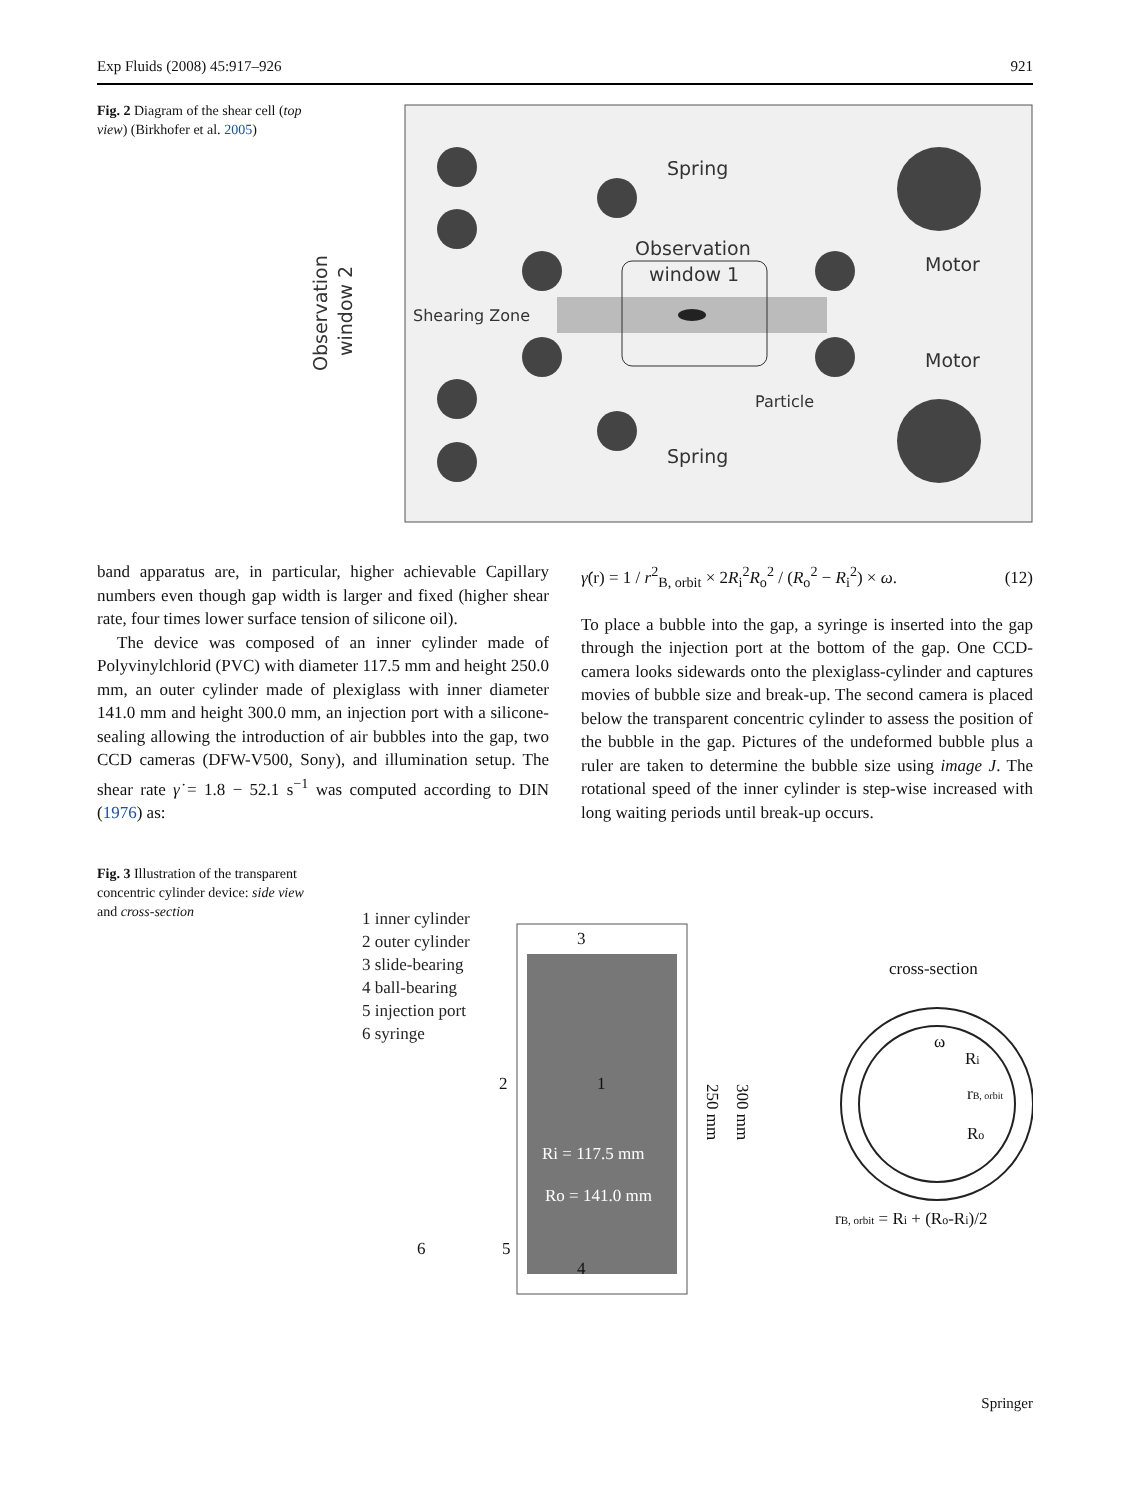Exp Fluids (2008) 45:917–926 921
Fig. 2 Diagram of the shear cell (top view) (Birkhofer et al. 2005)
Observation
window 2
Spring
Observation
window 1
Shearing Zone
Motor
Motor
Particle
Spring
band apparatus are, in particular, higher achievable Capillary numbers even though gap width is larger and fixed (higher shear rate, four times lower surface tension of silicone oil).
The device was composed of an inner cylinder made of Polyvinylchlorid (PVC) with diameter 117.5 mm and height 250.0 mm, an outer cylinder made of plexiglass with inner diameter 141.0 mm and height 300.0 mm, an injection port with a silicone-sealing allowing the introduction of air bubbles into the gap, two CCD cameras (DFW-V500, Sony), and illumination setup. The shear rate γ̇ = 1.8 − 52.1 s<sup>−1</sup> was computed according to DIN (1976) as:
γ̇(r) = 1 / r<sup>2</sup><sub>B, orbit</sub> × 2R<sub>i</sub><sup>2</sup>R<sub>o</sub><sup>2</sup> / (R<sub>o</sub><sup>2</sup> − R<sub>i</sub><sup>2</sup>) × ω. (12)
To place a bubble into the gap, a syringe is inserted into the gap through the injection port at the bottom of the gap. One CCD-camera looks sidewards onto the plexiglass-cylinder and captures movies of bubble size and break-up. The second camera is placed below the transparent concentric cylinder to assess the position of the bubble in the gap. Pictures of the undeformed bubble plus a ruler are taken to determine the bubble size using image J. The rotational speed of the inner cylinder is step-wise increased with long waiting periods until break-up occurs.
Fig. 3 Illustration of the transparent concentric cylinder device: side view and cross-section
1 inner cylinder
2 outer cylinder
3 slide-bearing
4 ball-bearing
5 injection port
6 syringe
3
2
1
Ri = 117.5 mm
Ro = 141.0 mm
6
5
4
250 mm
300 mm
cross-section
ω
Ri
rB, orbit
Ro
rB, orbit = Ri + (Ro-Ri)/2
Springer